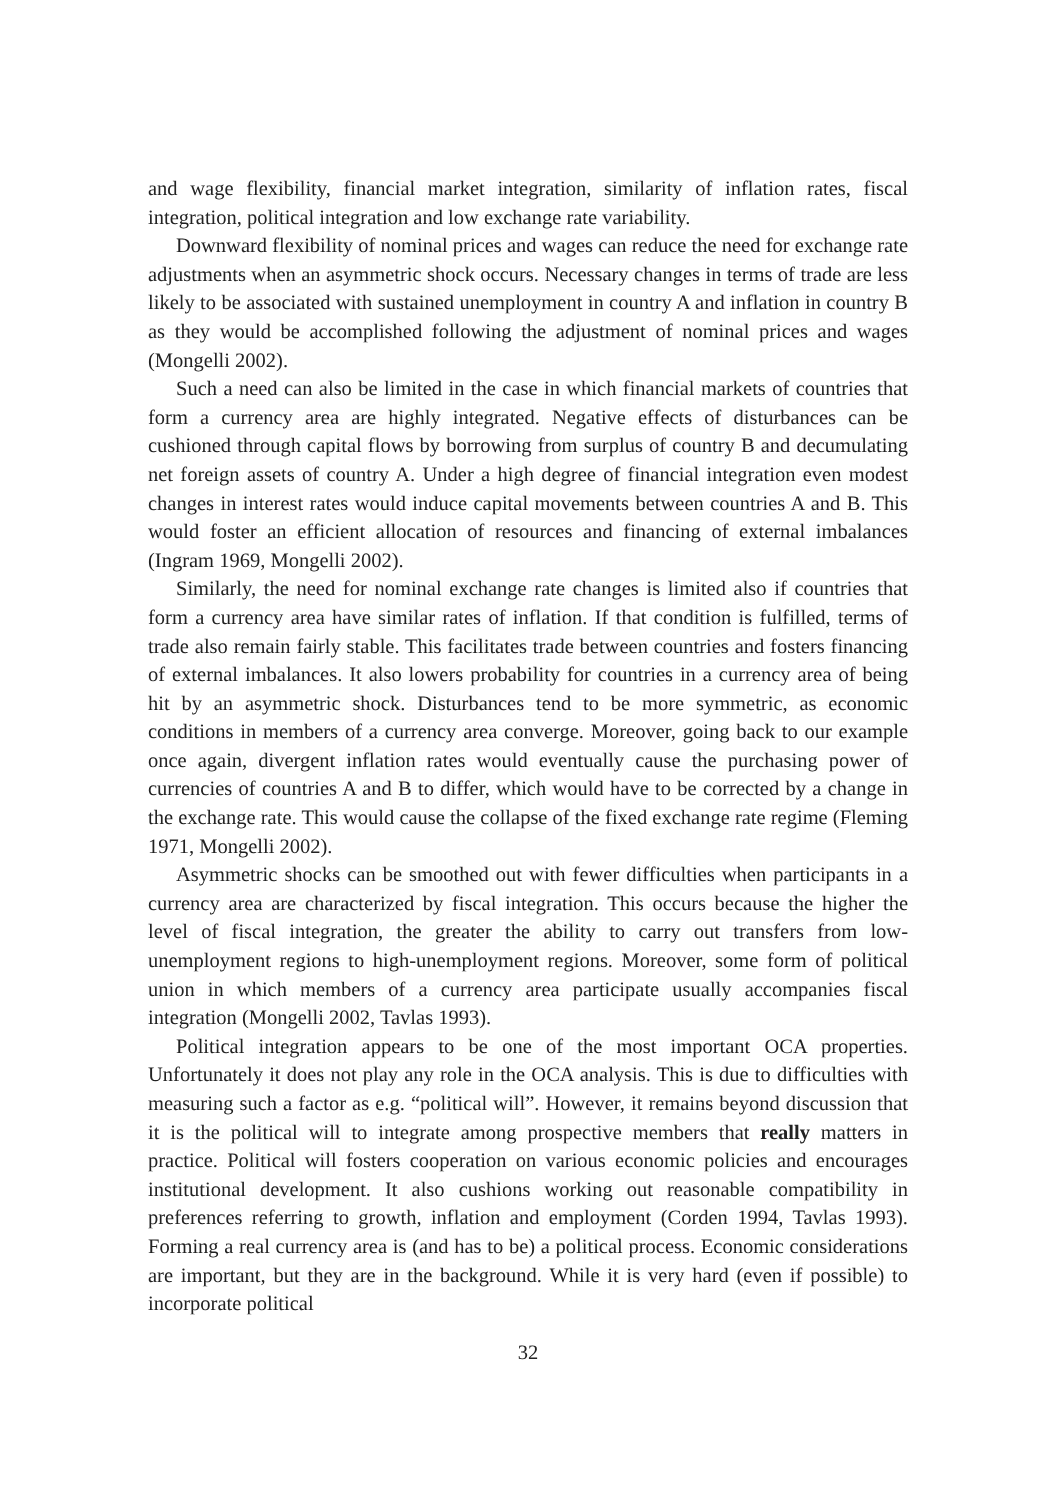and wage flexibility, financial market integration, similarity of inflation rates, fiscal integration, political integration and low exchange rate variability.
Downward flexibility of nominal prices and wages can reduce the need for exchange rate adjustments when an asymmetric shock occurs. Necessary changes in terms of trade are less likely to be associated with sustained unemployment in country A and inflation in country B as they would be accomplished following the adjustment of nominal prices and wages (Mongelli 2002).
Such a need can also be limited in the case in which financial markets of countries that form a currency area are highly integrated. Negative effects of disturbances can be cushioned through capital flows by borrowing from surplus of country B and decumulating net foreign assets of country A. Under a high degree of financial integration even modest changes in interest rates would induce capital movements between countries A and B. This would foster an efficient allocation of resources and financing of external imbalances (Ingram 1969, Mongelli 2002).
Similarly, the need for nominal exchange rate changes is limited also if countries that form a currency area have similar rates of inflation. If that condition is fulfilled, terms of trade also remain fairly stable. This facilitates trade between countries and fosters financing of external imbalances. It also lowers probability for countries in a currency area of being hit by an asymmetric shock. Disturbances tend to be more symmetric, as economic conditions in members of a currency area converge. Moreover, going back to our example once again, divergent inflation rates would eventually cause the purchasing power of currencies of countries A and B to differ, which would have to be corrected by a change in the exchange rate. This would cause the collapse of the fixed exchange rate regime (Fleming 1971, Mongelli 2002).
Asymmetric shocks can be smoothed out with fewer difficulties when participants in a currency area are characterized by fiscal integration. This occurs because the higher the level of fiscal integration, the greater the ability to carry out transfers from low-unemployment regions to high-unemployment regions. Moreover, some form of political union in which members of a currency area participate usually accompanies fiscal integration (Mongelli 2002, Tavlas 1993).
Political integration appears to be one of the most important OCA properties. Unfortunately it does not play any role in the OCA analysis. This is due to difficulties with measuring such a factor as e.g. “political will”. However, it remains beyond discussion that it is the political will to integrate among prospective members that really matters in practice. Political will fosters cooperation on various economic policies and encourages institutional development. It also cushions working out reasonable compatibility in preferences referring to growth, inflation and employment (Corden 1994, Tavlas 1993). Forming a real currency area is (and has to be) a political process. Economic considerations are important, but they are in the background. While it is very hard (even if possible) to incorporate political
32